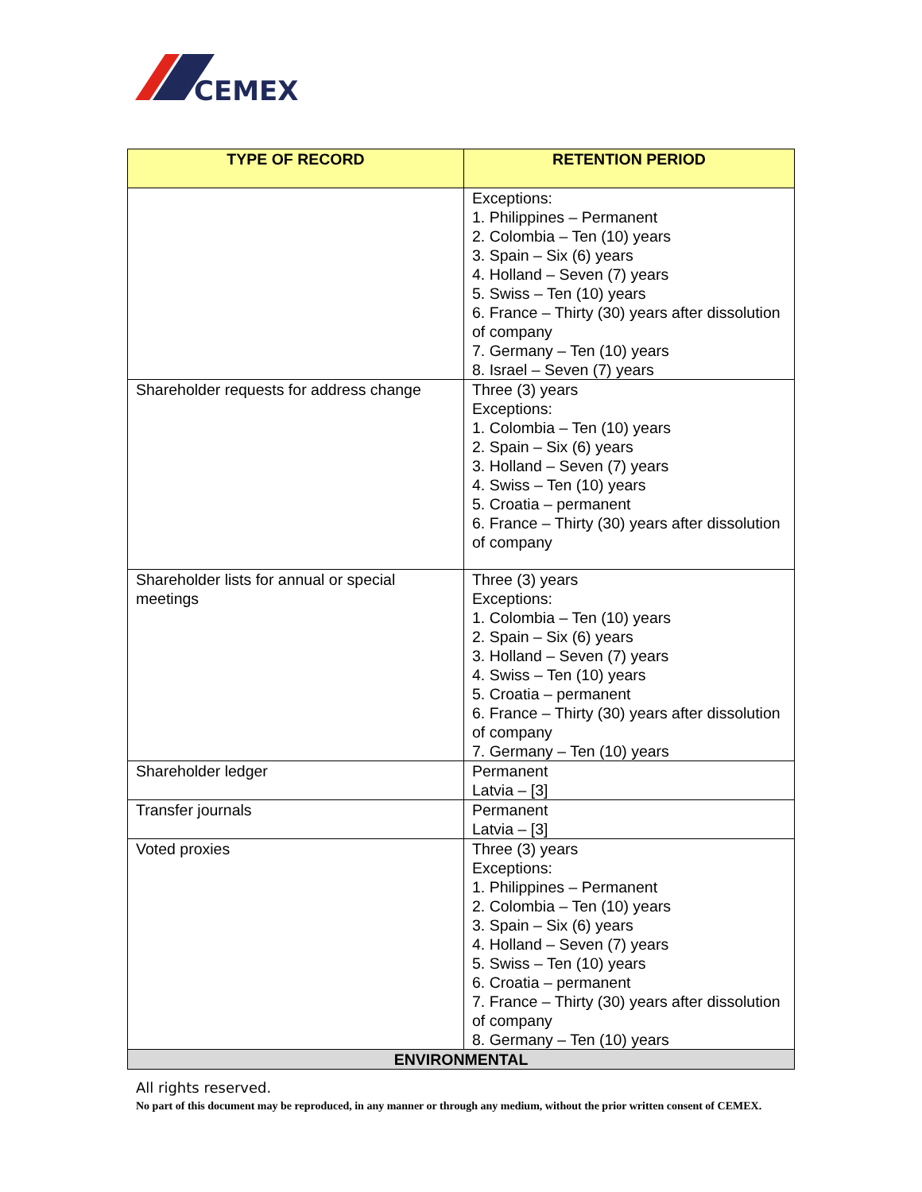CEMEX
| TYPE OF RECORD | RETENTION PERIOD |
| --- | --- |
| | Exceptions: 1. Philippines – Permanent 2. Colombia – Ten (10) years 3. Spain – Six (6) years 4. Holland – Seven (7) years 5. Swiss – Ten (10) years 6. France – Thirty (30) years after dissolution of company 7. Germany – Ten (10) years 8. Israel – Seven (7) years |
| Shareholder requests for address change | Three (3) years Exceptions: 1. Colombia – Ten (10) years 2. Spain – Six (6) years 3. Holland – Seven (7) years 4. Swiss – Ten (10) years 5. Croatia – permanent 6. France – Thirty (30) years after dissolution of company |
| Shareholder lists for annual or special meetings | Three (3) years Exceptions: 1. Colombia – Ten (10) years 2. Spain – Six (6) years 3. Holland – Seven (7) years 4. Swiss – Ten (10) years 5. Croatia – permanent 6. France – Thirty (30) years after dissolution of company 7. Germany – Ten (10) years |
| Shareholder ledger | Permanent Latvia – [3] |
| Transfer journals | Permanent Latvia – [3] |
| Voted proxies | Three (3) years Exceptions: 1. Philippines – Permanent 2. Colombia – Ten (10) years 3. Spain – Six (6) years 4. Holland – Seven (7) years 5. Swiss – Ten (10) years 6. Croatia – permanent 7. France – Thirty (30) years after dissolution of company 8. Germany – Ten (10) years |
| ENVIRONMENTAL | |
All rights reserved.
No part of this document may be reproduced, in any manner or through any medium, without the prior written consent of CEMEX.